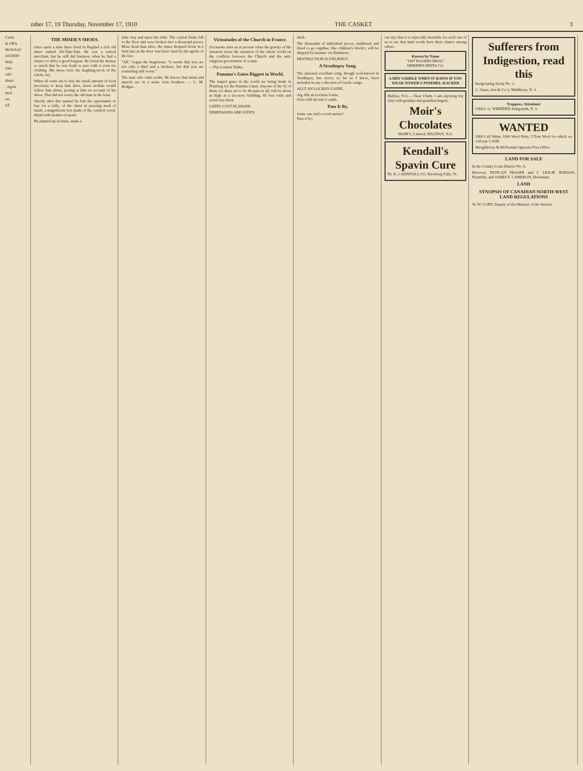mber 17, 19 Thursday, November 17, 1910 THE CASKET 3
Cards
& GRA
McISAAC
AGNEW
Wall
Sale.
ods!
aham
, Agent
nted
ers
LE
THE MISER'S SHOES.
Once upon a time there lived in Bagdad a rich old miser named Ali-Tam-Tam. He was a retired merchant, but he still did business when he had a chance to drive a good bargain. He loved his money so much that he was loath to part with it even for clothing. His shoes were the laughing-stock of the whole city.
When Al went out to buy the small amount of food necessary to keep him alive, street urchins would follow him about, jeering at him on account of his shoes. This did not worry the old man in the least.
Shortly after this quarrel he had the opportunity to buy for a trifle, of the chant in pressing need of funds, a magnificent box made of the costliest wood, inlaid with mother-of-pearl.
He jumped up in haste, made a
false step and upset the table. The crystal flasks fell to the floor and were broken into a thousand pieces. More dead than alive, the miser dropped down in a faint just as the door was burst open by the agents of the law.
"All," began the magistrate, "it seems that you are not only a thief and a trickster, but that you are something still worse."
The man who wins works. He knows that mind and muscle are in a sense twin brothers. — L. M. Hodges.
Vicissitudes of the Church in France.
Occasions arise as at present when the gravity of the situation rivets the attention of the whole world on the conflicts between the Church and the anti-religious government of a state.
—The London Tablet.
Panama's Gates Biggest in World.
The largest gates in the world are being made in Pittsburg for the Panama Canal. Anyone of the 92 of them, for there are to be 46 pairs in all, will be about as high as a six-story building, 65 feet wide and seven feet thick.
GATES COST $5,500,000.
DIMENSIONS ARE GIVEN.
thick.
The thousands of individual pieces, numbered and fitted to go together, like children's block's, will be shipped by steamer via Baltimore.
DESTRUCTION IS UNLIKELY.
A Strathspey Song.
The annexed excellent song, though well-known in Strathspey, has never, so far as I know, been included in any collection of Gaelic songs.
ALLT AN LOCHAN UAINE.
Aig Allt an Lochain Uaine,
Gu'n robh mi uair a' tamh,
Pass It By.
Some one said a word untrue?
Pass it by;
our day that it is especially desirable for each one of us to see that kind words have their chance among others.
Known by Name
"1847 ROGERS BROS."
MERIDEN BRITA CO.
A DRY SADDLE WHEN IT RAINS IF YOU WEAR TOWER'S POMMEL SLICKER
Halifax, N.S.— Dear Chum: I am enjoying my visit with grandpa and grandma hugely.
Moir's Chocolates
MOIR'S, Limited, HALIFAX, N.S.
Kendall's Spavin Cure
Dr. B. J. KENDALL CO. Enosburg Falls, Vt.
Sufferers from Indigestion, read this
Invigorating Syrup No. 1.
C. Gates, Son & Co.'y. Middleton, N. S.
Trappers, Attention!
CHAS. G. WHIDDEN Antigonish, N. S
WANTED
1000 Calf Skins; 1000 Wool Pelts; 5 Tons Wool for which we will pay CASH
Macgillivray & McDonald Opposite Post Office.
LAND FOR SALE
In the County Court District No. 6.
Between, DUNCAN FRASER and J. LESLIE JENISON, Plaintiffs; and JAMES F. CAMERON, Defendant.
LAND
SYNOPSIS OF CANADIAN NORTH-WEST LAND REGULATIONS
W. W. CORY, Deputy of the Minister of the Interior